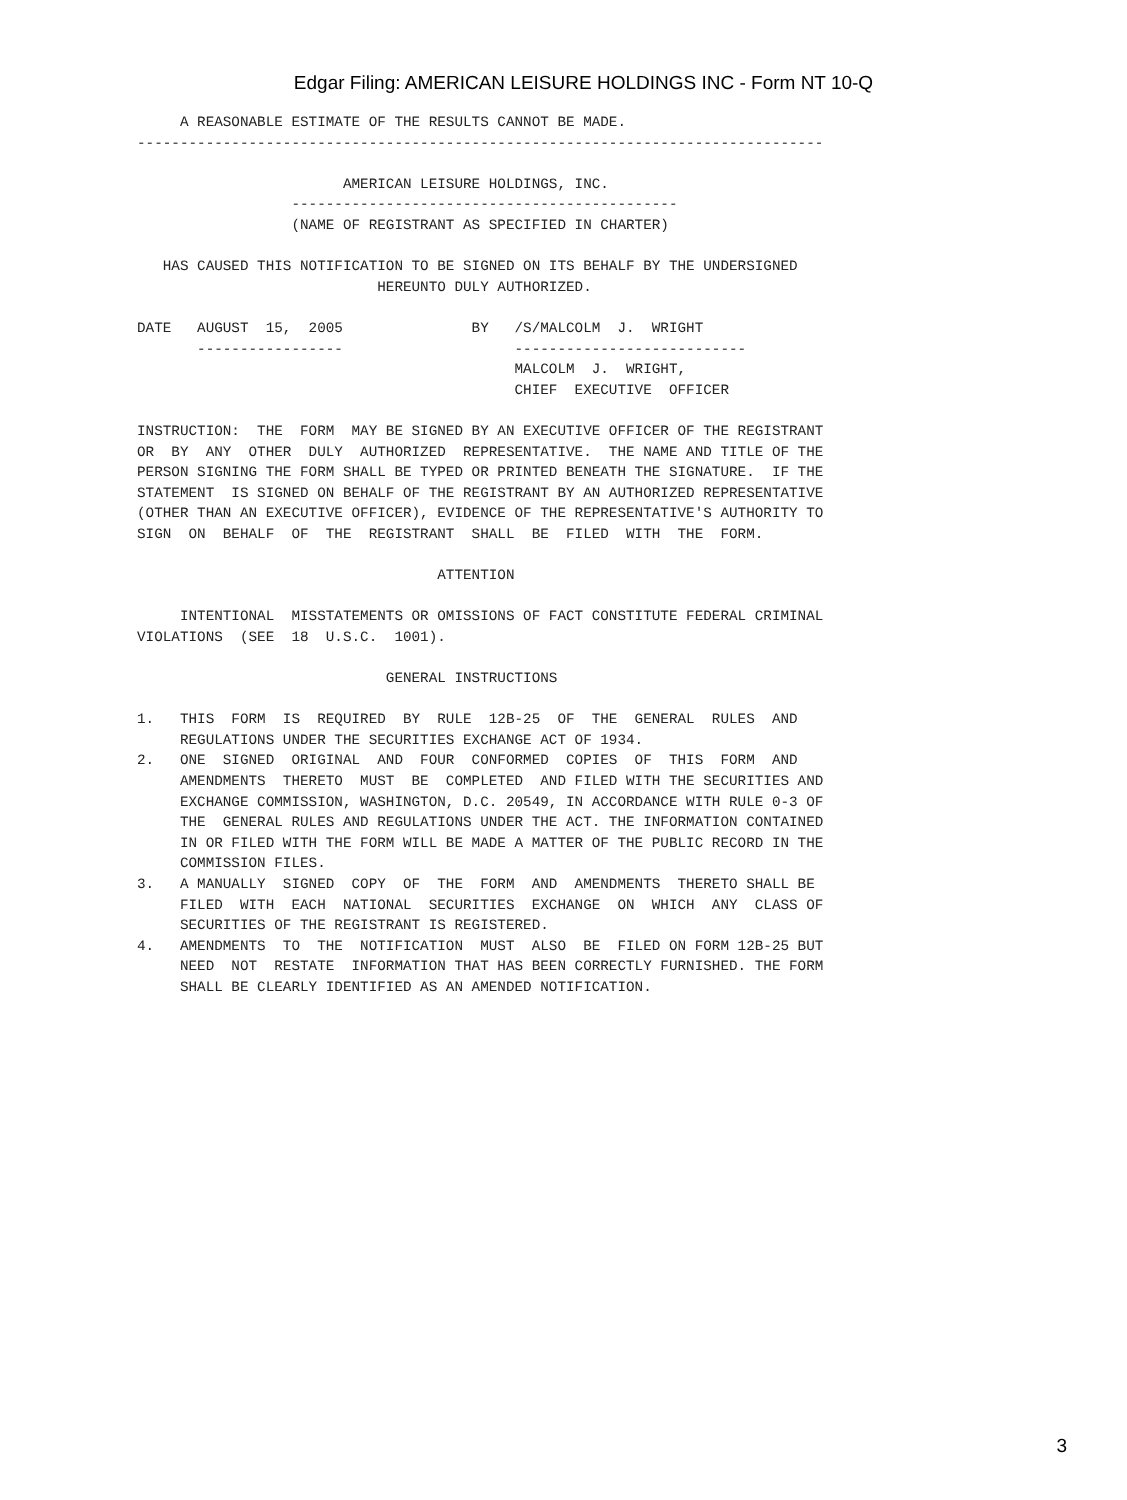Edgar Filing: AMERICAN LEISURE HOLDINGS INC - Form NT 10-Q
     A REASONABLE ESTIMATE OF THE RESULTS CANNOT BE MADE.
--------------------------------------------------------------------------------

                        AMERICAN LEISURE HOLDINGS, INC.
                  ---------------------------------------------
                  (NAME OF REGISTRANT AS SPECIFIED IN CHARTER)

   HAS CAUSED THIS NOTIFICATION TO BE SIGNED ON ITS BEHALF BY THE UNDERSIGNED
                            HEREUNTO DULY AUTHORIZED.

DATE   AUGUST  15,  2005               BY   /S/MALCOLM  J.  WRIGHT
       -----------------                    ---------------------------
                                            MALCOLM  J.  WRIGHT,
                                            CHIEF  EXECUTIVE  OFFICER

INSTRUCTION:  THE  FORM  MAY BE SIGNED BY AN EXECUTIVE OFFICER OF THE REGISTRANT
OR  BY  ANY  OTHER  DULY  AUTHORIZED  REPRESENTATIVE.  THE NAME AND TITLE OF THE
PERSON SIGNING THE FORM SHALL BE TYPED OR PRINTED BENEATH THE SIGNATURE.  IF THE
STATEMENT  IS SIGNED ON BEHALF OF THE REGISTRANT BY AN AUTHORIZED REPRESENTATIVE
(OTHER THAN AN EXECUTIVE OFFICER), EVIDENCE OF THE REPRESENTATIVE'S AUTHORITY TO
SIGN  ON  BEHALF  OF  THE  REGISTRANT  SHALL  BE  FILED  WITH  THE  FORM.

                                   ATTENTION

     INTENTIONAL  MISSTATEMENTS OR OMISSIONS OF FACT CONSTITUTE FEDERAL CRIMINAL
VIOLATIONS  (SEE  18  U.S.C.  1001).

                             GENERAL INSTRUCTIONS

1.   THIS  FORM  IS  REQUIRED  BY  RULE  12B-25  OF  THE  GENERAL  RULES  AND
     REGULATIONS UNDER THE SECURITIES EXCHANGE ACT OF 1934.
2.   ONE  SIGNED  ORIGINAL  AND  FOUR  CONFORMED  COPIES  OF  THIS  FORM  AND
     AMENDMENTS  THERETO  MUST  BE  COMPLETED  AND FILED WITH THE SECURITIES AND
     EXCHANGE COMMISSION, WASHINGTON, D.C. 20549, IN ACCORDANCE WITH RULE 0-3 OF
     THE  GENERAL RULES AND REGULATIONS UNDER THE ACT. THE INFORMATION CONTAINED
     IN OR FILED WITH THE FORM WILL BE MADE A MATTER OF THE PUBLIC RECORD IN THE
     COMMISSION FILES.
3.   A MANUALLY  SIGNED  COPY  OF  THE  FORM  AND  AMENDMENTS  THERETO SHALL BE
     FILED  WITH  EACH  NATIONAL  SECURITIES  EXCHANGE  ON  WHICH  ANY  CLASS OF
     SECURITIES OF THE REGISTRANT IS REGISTERED.
4.   AMENDMENTS  TO  THE  NOTIFICATION  MUST  ALSO  BE  FILED ON FORM 12B-25 BUT
     NEED  NOT  RESTATE  INFORMATION THAT HAS BEEN CORRECTLY FURNISHED. THE FORM
     SHALL BE CLEARLY IDENTIFIED AS AN AMENDED NOTIFICATION.
3